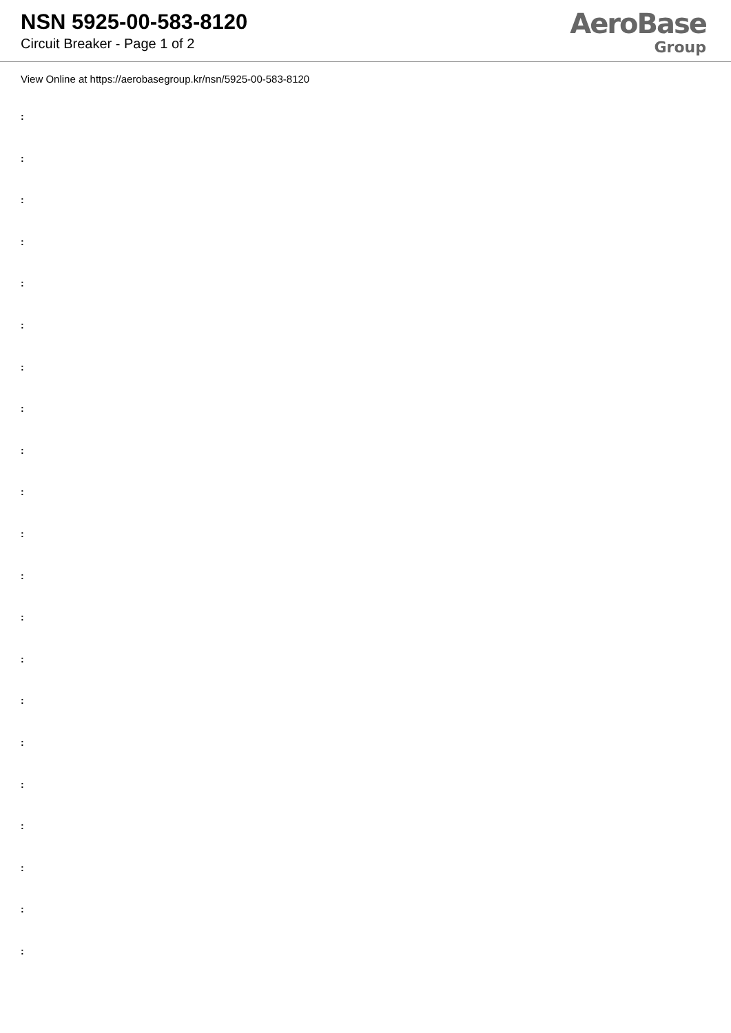NSN 5925-00-583-8120
Circuit Breaker - Page 1 of 2
AeroBase
Group
View Online at https://aerobasegroup.kr/nsn/5925-00-583-8120
:
:
:
:
:
:
:
:
:
:
:
:
:
:
:
:
:
:
:
:
: